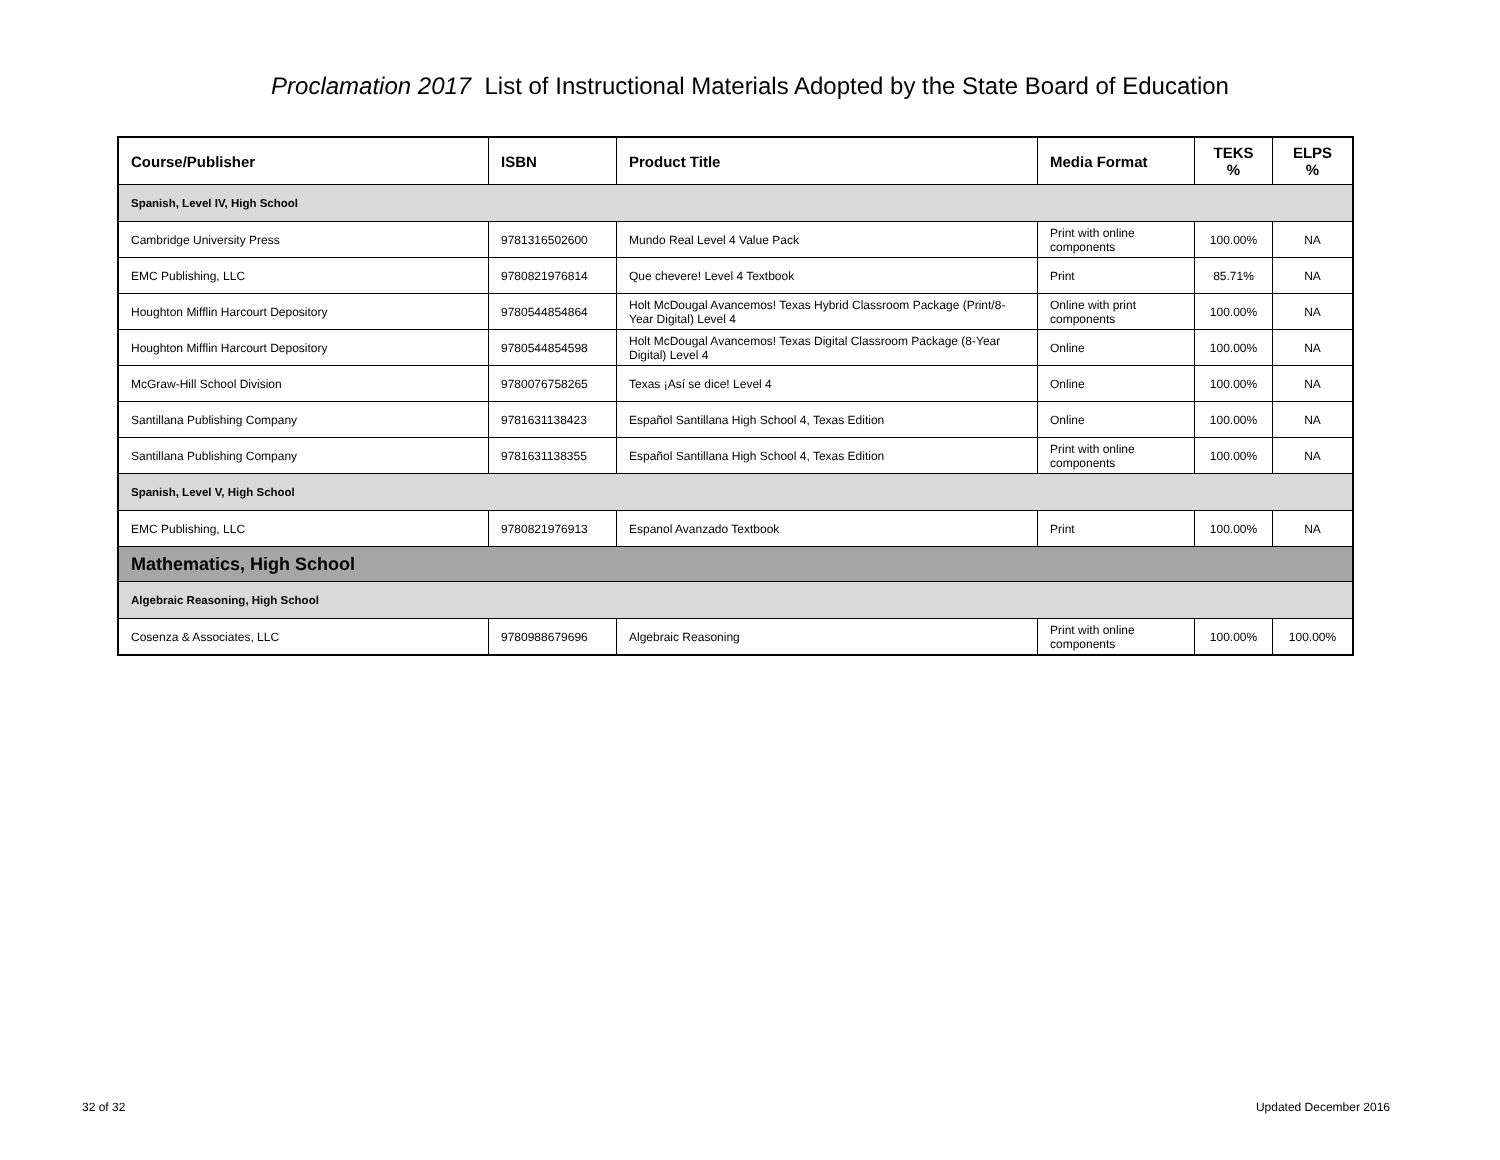Proclamation 2017 List of Instructional Materials Adopted by the State Board of Education
| Course/Publisher | ISBN | Product Title | Media Format | TEKS % | ELPS % |
| --- | --- | --- | --- | --- | --- |
| Spanish, Level IV, High School | | | | | |
| Cambridge University Press | 9781316502600 | Mundo Real Level 4 Value Pack | Print with online components | 100.00% | NA |
| EMC Publishing, LLC | 9780821976814 | Que chevere! Level 4 Textbook | Print | 85.71% | NA |
| Houghton Mifflin Harcourt Depository | 9780544854864 | Holt McDougal Avancemos! Texas Hybrid Classroom Package (Print/8-Year Digital) Level 4 | Online with print components | 100.00% | NA |
| Houghton Mifflin Harcourt Depository | 9780544854598 | Holt McDougal Avancemos! Texas Digital Classroom Package (8-Year Digital) Level 4 | Online | 100.00% | NA |
| McGraw-Hill School Division | 9780076758265 | Texas ¡Así se dice! Level 4 | Online | 100.00% | NA |
| Santillana Publishing Company | 9781631138423 | Español Santillana High School 4, Texas Edition | Online | 100.00% | NA |
| Santillana Publishing Company | 9781631138355 | Español Santillana High School 4, Texas Edition | Print with online components | 100.00% | NA |
| Spanish, Level V, High School | | | | | |
| EMC Publishing, LLC | 9780821976913 | Espanol Avanzado Textbook | Print | 100.00% | NA |
| Mathematics, High School | | | | | |
| Algebraic Reasoning, High School | | | | | |
| Cosenza & Associates, LLC | 9780988679696 | Algebraic Reasoning | Print with online components | 100.00% | 100.00% |
32 of 32 Updated December 2016